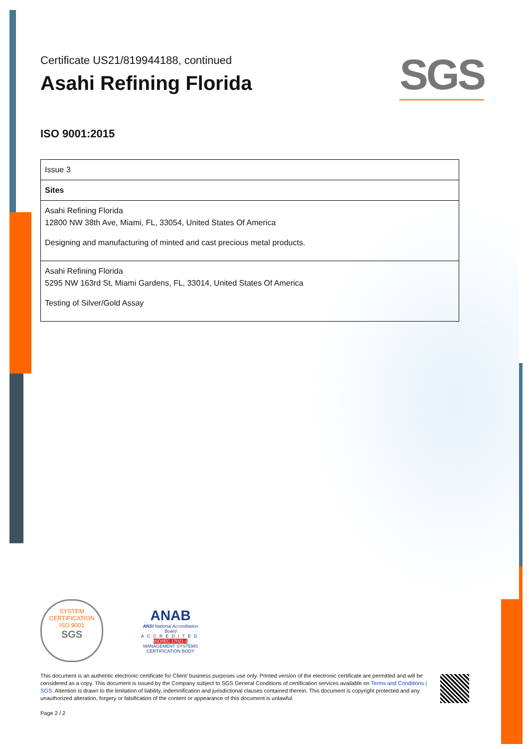SGS
Certificate US21/819944188, continued
Asahi Refining Florida
ISO 9001:2015
| Issue 3 |
| Sites |
| Asahi Refining Florida 12800 NW 38th Ave, Miami, FL, 33054, United States Of America Designing and manufacturing of minted and cast precious metal products. |
| Asahi Refining Florida 5295 NW 163rd St, Miami Gardens, FL, 33014, United States Of America Testing of Silver/Gold Assay |
SYSTEM CERTIFICATION
ISO 9001
SGS
ANAB
ANSI National Accreditation Board
ACCREDITED
ISO/IEC 17021-1
MANAGEMENT SYSTEMS
CERTIFICATION BODY
This document is an authentic electronic certificate for Client’ business purposes use only. Printed version of the electronic certificate are permitted and will be considered as a copy. This document is issued by the Company subject to SGS General Conditions of certification services available on Terms and Conditions | SGS. Attention is drawn to the limitation of liability, indemnification and jurisdictional clauses contained therein. This document is copyright protected and any unauthorized alteration, forgery or falsification of the content or appearance of this document is unlawful.
Page 2 / 2